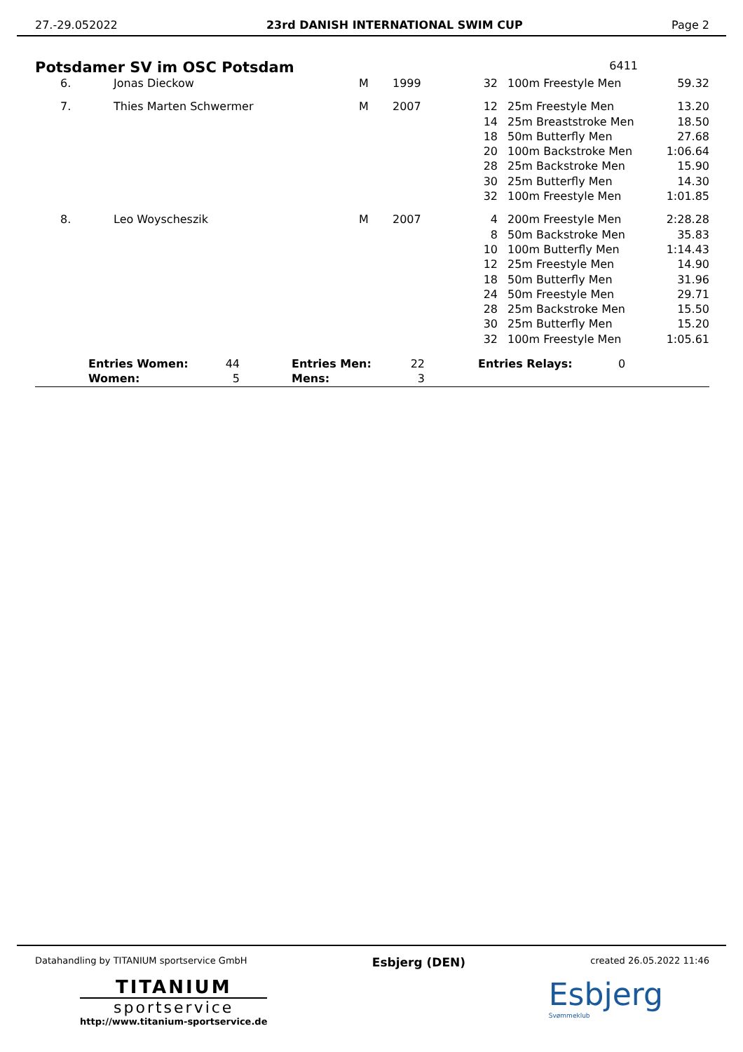27.-29.052022 23rd DANISH INTERNATIONAL SWIM CUP Page 2
Potsdamer SV im OSC Potsdam 6411
| 6. | Jonas Dieckow | M | 1999 | 32 | 100m Freestyle Men | 59.32 |
| 7. | Thies Marten Schwermer | M | 2007 | 12 14 18 20 28 30 32 | 25m Freestyle Men 25m Breaststroke Men 50m Butterfly Men 100m Backstroke Men 25m Backstroke Men 25m Butterfly Men 100m Freestyle Men | 13.20 18.50 27.68 1:06.64 15.90 14.30 1:01.85 |
| 8. | Leo Woyscheszik | M | 2007 | 4 8 10 12 18 24 28 30 32 | 200m Freestyle Men 50m Backstroke Men 100m Butterfly Men 25m Freestyle Men 50m Butterfly Men 50m Freestyle Men 25m Backstroke Men 25m Butterfly Men 100m Freestyle Men | 2:28.28 35.83 1:14.43 14.90 31.96 29.71 15.50 15.20 1:05.61 |
| | Entries Women: Women: | 44 5 | | Entries Men: Mens: | 22 3 | | Entries Relays: | 0 |
Datahandling by TITANIUM sportservice GmbH Esbjerg (DEN) created 26.05.2022 11:46
TITANIUM
sportservice
http://www.titanium-sportservice.de
Esbjerg
Svømmeklub